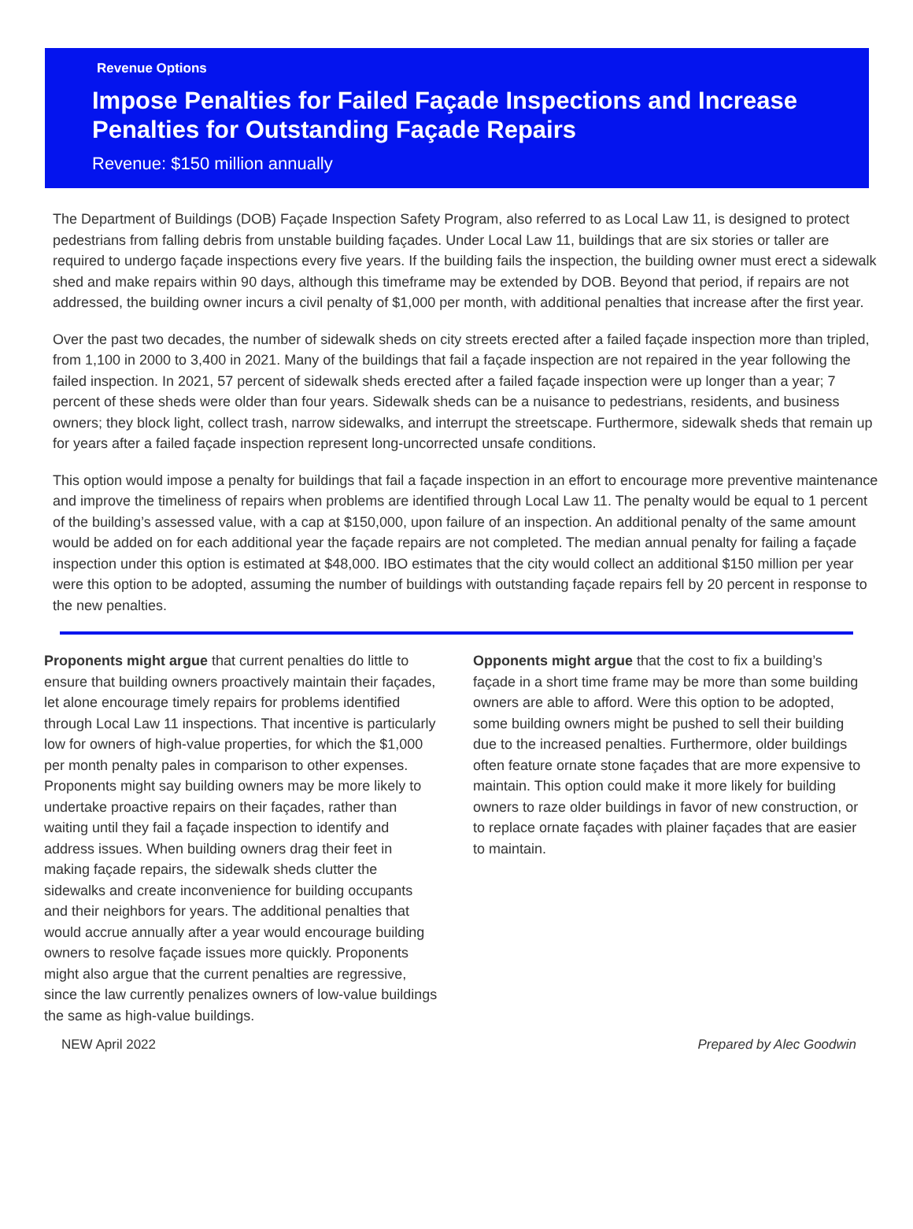Revenue Options
Impose Penalties for Failed Façade Inspections and Increase Penalties for Outstanding Façade Repairs
Revenue: $150 million annually
The Department of Buildings (DOB) Façade Inspection Safety Program, also referred to as Local Law 11, is designed to protect pedestrians from falling debris from unstable building façades. Under Local Law 11, buildings that are six stories or taller are required to undergo façade inspections every five years. If the building fails the inspection, the building owner must erect a sidewalk shed and make repairs within 90 days, although this timeframe may be extended by DOB. Beyond that period, if repairs are not addressed, the building owner incurs a civil penalty of $1,000 per month, with additional penalties that increase after the first year.
Over the past two decades, the number of sidewalk sheds on city streets erected after a failed façade inspection more than tripled, from 1,100 in 2000 to 3,400 in 2021. Many of the buildings that fail a façade inspection are not repaired in the year following the failed inspection. In 2021, 57 percent of sidewalk sheds erected after a failed façade inspection were up longer than a year; 7 percent of these sheds were older than four years. Sidewalk sheds can be a nuisance to pedestrians, residents, and business owners; they block light, collect trash, narrow sidewalks, and interrupt the streetscape. Furthermore, sidewalk sheds that remain up for years after a failed façade inspection represent long-uncorrected unsafe conditions.
This option would impose a penalty for buildings that fail a façade inspection in an effort to encourage more preventive maintenance and improve the timeliness of repairs when problems are identified through Local Law 11. The penalty would be equal to 1 percent of the building’s assessed value, with a cap at $150,000, upon failure of an inspection. An additional penalty of the same amount would be added on for each additional year the façade repairs are not completed. The median annual penalty for failing a façade inspection under this option is estimated at $48,000. IBO estimates that the city would collect an additional $150 million per year were this option to be adopted, assuming the number of buildings with outstanding façade repairs fell by 20 percent in response to the new penalties.
Proponents might argue that current penalties do little to ensure that building owners proactively maintain their façades, let alone encourage timely repairs for problems identified through Local Law 11 inspections. That incentive is particularly low for owners of high-value properties, for which the $1,000 per month penalty pales in comparison to other expenses. Proponents might say building owners may be more likely to undertake proactive repairs on their façades, rather than waiting until they fail a façade inspection to identify and address issues. When building owners drag their feet in making façade repairs, the sidewalk sheds clutter the sidewalks and create inconvenience for building occupants and their neighbors for years. The additional penalties that would accrue annually after a year would encourage building owners to resolve façade issues more quickly. Proponents might also argue that the current penalties are regressive, since the law currently penalizes owners of low-value buildings the same as high-value buildings.
Opponents might argue that the cost to fix a building’s façade in a short time frame may be more than some building owners are able to afford. Were this option to be adopted, some building owners might be pushed to sell their building due to the increased penalties. Furthermore, older buildings often feature ornate stone façades that are more expensive to maintain. This option could make it more likely for building owners to raze older buildings in favor of new construction, or to replace ornate façades with plainer façades that are easier to maintain.
NEW April 2022 Prepared by Alec Goodwin